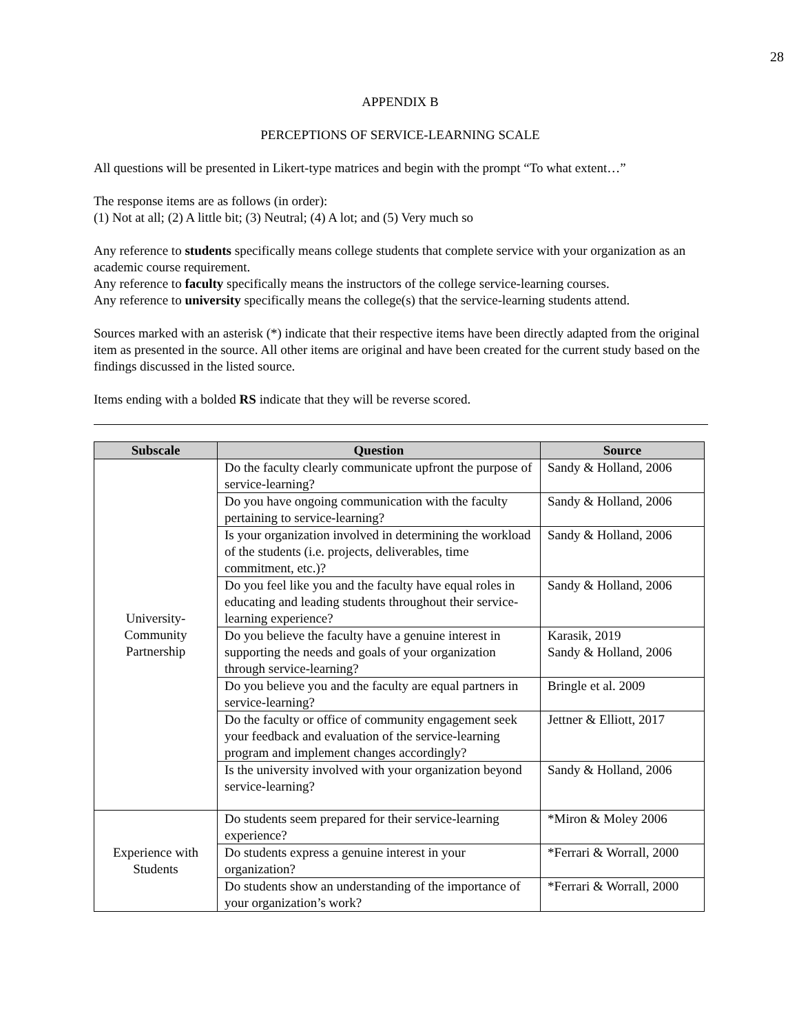28
APPENDIX B
PERCEPTIONS OF SERVICE-LEARNING SCALE
All questions will be presented in Likert-type matrices and begin with the prompt “To what extent…”
The response items are as follows (in order):
(1) Not at all; (2) A little bit; (3) Neutral; (4) A lot; and (5) Very much so
Any reference to students specifically means college students that complete service with your organization as an academic course requirement.
Any reference to faculty specifically means the instructors of the college service-learning courses.
Any reference to university specifically means the college(s) that the service-learning students attend.
Sources marked with an asterisk (*) indicate that their respective items have been directly adapted from the original item as presented in the source. All other items are original and have been created for the current study based on the findings discussed in the listed source.
Items ending with a bolded RS indicate that they will be reverse scored.
| Subscale | Question | Source |
| --- | --- | --- |
| University- Community Partnership | Do the faculty clearly communicate upfront the purpose of service-learning? | Sandy & Holland, 2006 |
| | Do you have ongoing communication with the faculty pertaining to service-learning? | Sandy & Holland, 2006 |
| | Is your organization involved in determining the workload of the students (i.e. projects, deliverables, time commitment, etc.)? | Sandy & Holland, 2006 |
| | Do you feel like you and the faculty have equal roles in educating and leading students throughout their service-learning experience? | Sandy & Holland, 2006 |
| | Do you believe the faculty have a genuine interest in supporting the needs and goals of your organization through service-learning? | Karasik, 2019 Sandy & Holland, 2006 |
| | Do you believe you and the faculty are equal partners in service-learning? | Bringle et al. 2009 |
| | Do the faculty or office of community engagement seek your feedback and evaluation of the service-learning program and implement changes accordingly? | Jettner & Elliott, 2017 |
| | Is the university involved with your organization beyond service-learning? | Sandy & Holland, 2006 |
| Experience with Students | Do students seem prepared for their service-learning experience? | *Miron & Moley 2006 |
| | Do students express a genuine interest in your organization? | *Ferrari & Worrall, 2000 |
| | Do students show an understanding of the importance of your organization’s work? | *Ferrari & Worrall, 2000 |